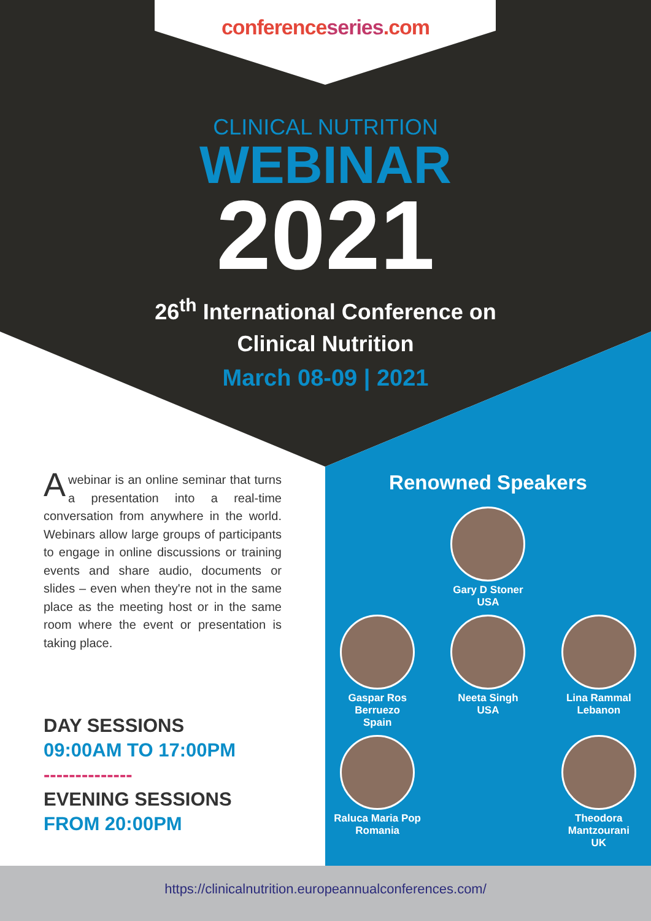conferenceseries.com
CLINICAL NUTRITION
WEBINAR
2021
26<sup>th</sup> International Conference on
Clinical Nutrition
March 08-09 | 2021
Awebinar is an online seminar that turns a presentation into a real-time conversation from anywhere in the world. Webinars allow large groups of participants to engage in online discussions or training events and share audio, documents or slides – even when they're not in the same place as the meeting host or in the same room where the event or presentation is taking place.
DAY SESSIONS
09:00AM TO 17:00PM
--------------
EVENING SESSIONS
FROM 20:00PM
Renowned Speakers
Gary D Stoner
USA
Gaspar Ros Berruezo
Spain
Neeta Singh
USA
Lina Rammal
Lebanon
Raluca Maria Pop
Romania
Theodora Mantzourani
UK
https://clinicalnutrition.europeannualconferences.com/